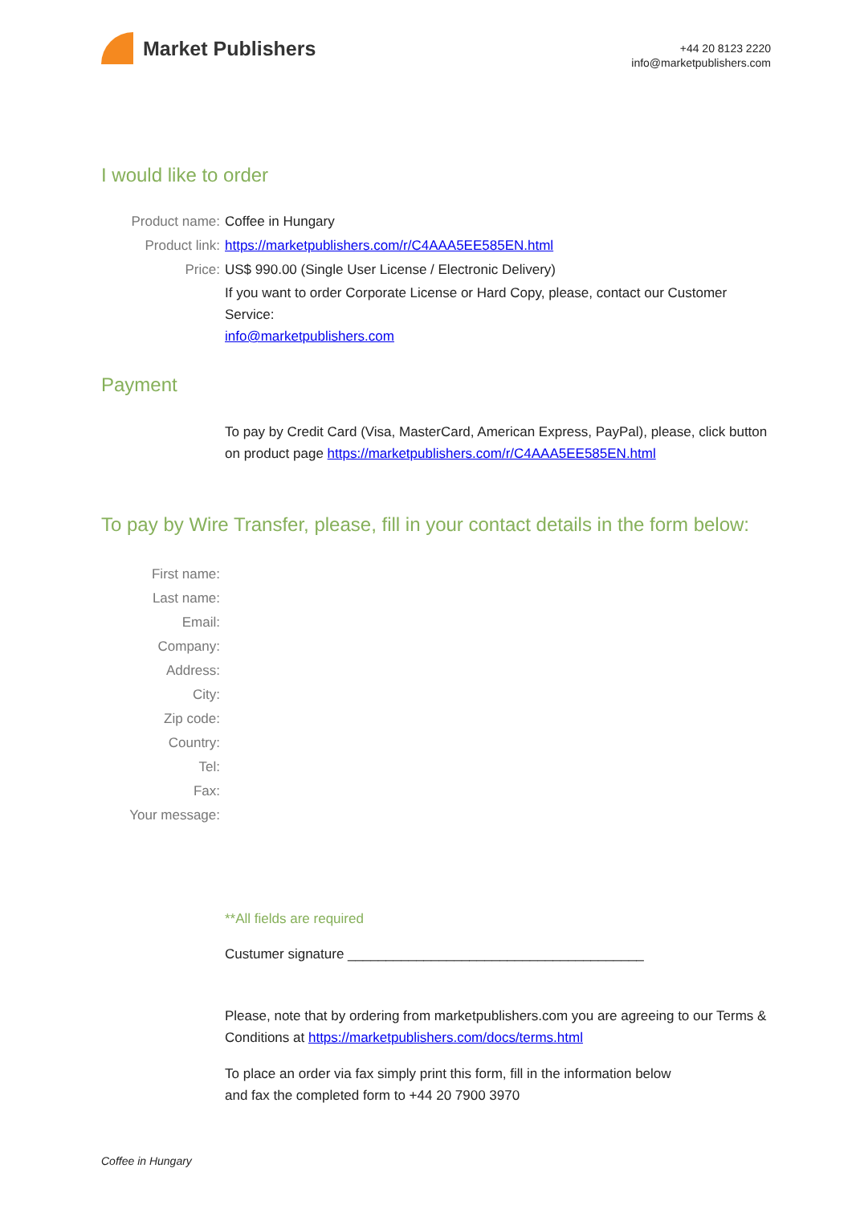Market Publishers
+44 20 8123 2220
info@marketpublishers.com
I would like to order
Product name: Coffee in Hungary
Product link: https://marketpublishers.com/r/C4AAA5EE585EN.html
Price: US$ 990.00 (Single User License / Electronic Delivery)
If you want to order Corporate License or Hard Copy, please, contact our Customer Service:
info@marketpublishers.com
Payment
To pay by Credit Card (Visa, MasterCard, American Express, PayPal), please, click button on product page https://marketpublishers.com/r/C4AAA5EE585EN.html
To pay by Wire Transfer, please, fill in your contact details in the form below:
First name:
Last name:
Email:
Company:
Address:
City:
Zip code:
Country:
Tel:
Fax:
Your message:
**All fields are required
Custumer signature _______________________________________
Please, note that by ordering from marketpublishers.com you are agreeing to our Terms & Conditions at https://marketpublishers.com/docs/terms.html
To place an order via fax simply print this form, fill in the information below
and fax the completed form to +44 20 7900 3970
Coffee in Hungary